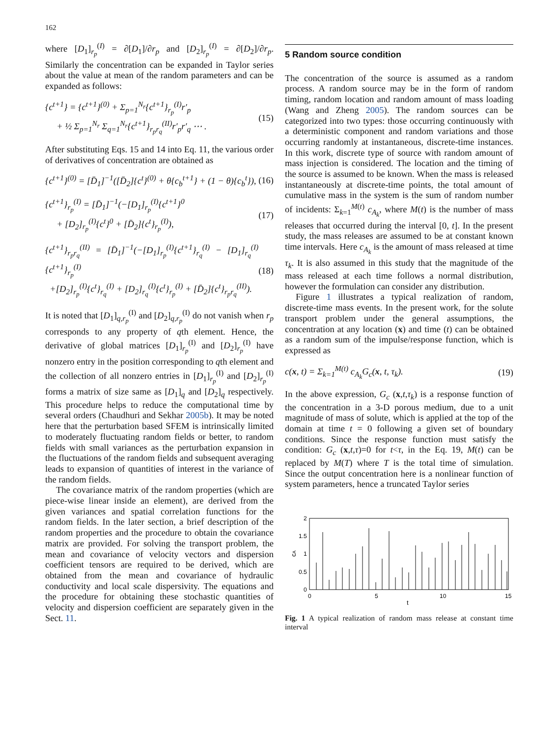162
where [D<sub>1</sub>]<sub>r<sub>p</sub></sub><sup>(I)</sup> = ∂[D<sub>1</sub>]/∂r<sub>p</sub> and [D<sub>2</sub>]<sub>r<sub>p</sub></sub><sup>(I)</sup> = ∂[D<sub>2</sub>]/∂r<sub>p</sub>. Similarly the concentration can be expanded in Taylor series about the value at mean of the random parameters and can be expanded as follows:
{c<sup>t+1</sup>} = {c<sup>t+1</sup>}<sup>(0)</sup> + Σ<sub>p=1</sub><sup>N<sub>r</sub></sup>{c<sup>t+1</sup>}<sub>r<sub>p</sub></sub><sup>(I)</sup>r′<sub>p</sub>
+ ½ Σ<sub>p=1</sub><sup>N<sub>r</sub></sup> Σ<sub>q=1</sub><sup>N<sub>r</sub></sup>{c<sup>t+1</sup>}<sub>r<sub>p</sub>r<sub>q</sub></sub><sup>(II)</sup>r′<sub>p</sub>r′<sub>q</sub> ⋯ .
(15)
After substituting Eqs. 15 and 14 into Eq. 11, the various order of derivatives of concentration are obtained as
{c<sup>t+1</sup>}<sup>(0)</sup> = [D̄<sub>1</sub>]<sup>−1</sup>([D̄<sub>2</sub>]{c<sup>t</sup>}<sup>(0)</sup> + θ{c<sub>b</sub><sup>t+1</sup>} + (1 − θ){c<sub>b</sub><sup>t</sup>}),
(16)
{c<sup>t+1</sup>}<sub>r<sub>p</sub></sub><sup>(I)</sup> = [D̄<sub>1</sub>]<sup>−1</sup>(−[D<sub>1</sub>]<sub>r<sub>p</sub></sub><sup>(I)</sup>{c<sup>t+1</sup>}<sup>0</sup>
+ [D<sub>2</sub>]<sub>r<sub>p</sub></sub><sup>(I)</sup>{c<sup>t</sup>}<sup>0</sup> + [D̄<sub>2</sub>]{c<sup>t</sup>}<sub>r<sub>p</sub></sub><sup>(I)</sup>),
(17)
{c<sup>t+1</sup>}<sub>r<sub>p</sub>r<sub>q</sub></sub><sup>(II)</sup> = [D̄<sub>1</sub>]<sup>−1</sup>(−[D<sub>1</sub>]<sub>r<sub>p</sub></sub><sup>(I)</sup>{c<sup>t+1</sup>}<sub>r<sub>q</sub></sub><sup>(I)</sup> − [D<sub>1</sub>]<sub>r<sub>q</sub></sub><sup>(I)</sup>{c<sup>t+1</sup>}<sub>r<sub>p</sub></sub><sup>(I)</sup>
+[D<sub>2</sub>]<sub>r<sub>p</sub></sub><sup>(I)</sup>{c<sup>t</sup>}<sub>r<sub>q</sub></sub><sup>(I)</sup> + [D<sub>2</sub>]<sub>r<sub>q</sub></sub><sup>(I)</sup>{c<sup>t</sup>}<sub>r<sub>p</sub></sub><sup>(I)</sup> + [D̄<sub>2</sub>]{c<sup>t</sup>}<sub>r<sub>p</sub>r<sub>q</sub></sub><sup>(II)</sup>).
(18)
It is noted that [D<sub>1</sub>]<sub>q,r<sub>p</sub></sub><sup>(I)</sup> and [D<sub>2</sub>]<sub>q,r<sub>p</sub></sub><sup>(I)</sup> do not vanish when r<sub>p</sub> corresponds to any property of qth element. Hence, the derivative of global matrices [D<sub>1</sub>]<sub>r<sub>p</sub></sub><sup>(I)</sup> and [D<sub>2</sub>]<sub>r<sub>p</sub></sub><sup>(I)</sup> have nonzero entry in the position corresponding to qth element and the collection of all nonzero entries in [D<sub>1</sub>]<sub>r<sub>p</sub></sub><sup>(I)</sup> and [D<sub>2</sub>]<sub>r<sub>p</sub></sub><sup>(I)</sup> forms a matrix of size same as [D<sub>1</sub>]<sub>q</sub> and [D<sub>2</sub>]<sub>q</sub> respectively. This procedure helps to reduce the computational time by several orders (Chaudhuri and Sekhar 2005b). It may be noted here that the perturbation based SFEM is intrinsically limited to moderately fluctuating random fields or better, to random fields with small variances as the perturbation expansion in the fluctuations of the random fields and subsequent averaging leads to expansion of quantities of interest in the variance of the random fields.
The covariance matrix of the random properties (which are piece-wise linear inside an element), are derived from the given variances and spatial correlation functions for the random fields. In the later section, a brief description of the random properties and the procedure to obtain the covariance matrix are provided. For solving the transport problem, the mean and covariance of velocity vectors and dispersion coefficient tensors are required to be derived, which are obtained from the mean and covariance of hydraulic conductivity and local scale dispersivity. The equations and the procedure for obtaining these stochastic quantities of velocity and dispersion coefficient are separately given in the Sect. 11.
5 Random source condition
The concentration of the source is assumed as a random process. A random source may be in the form of random timing, random location and random amount of mass loading (Wang and Zheng 2005). The random sources can be categorized into two types: those occurring continuously with a deterministic component and random variations and those occurring randomly at instantaneous, discrete-time instances. In this work, discrete type of source with random amount of mass injection is considered. The location and the timing of the source is assumed to be known. When the mass is released instantaneously at discrete-time points, the total amount of cumulative mass in the system is the sum of random number of incidents: Σ<sub>k=1</sub><sup>M(t)</sup> c<sub>A<sub>k</sub></sub>, where M(t) is the number of mass releases that occurred during the interval [0, t]. In the present study, the mass releases are assumed to be at constant known time intervals. Here c<sub>A<sub>k</sub></sub> is the amount of mass released at time τ<sub>k</sub>. It is also assumed in this study that the magnitude of the mass released at each time follows a normal distribution, however the formulation can consider any distribution.
Figure 1 illustrates a typical realization of random, discrete-time mass events. In the present work, for the solute transport problem under the general assumptions, the concentration at any location (x) and time (t) can be obtained as a random sum of the impulse/response function, which is expressed as
c(x, t) = Σ<sub>k=1</sub><sup>M(t)</sup> c<sub>A<sub>k</sub></sub>G<sub>c</sub>(x, t, τ<sub>k</sub>).
(19)
In the above expression, G<sub>c</sub> (x,t,τ<sub>k</sub>) is a response function of the concentration in a 3-D porous medium, due to a unit magnitude of mass of solute, which is applied at the top of the domain at time t = 0 following a given set of boundary conditions. Since the response function must satisfy the condition: G<sub>c</sub> (x,t,τ)=0 for t<τ, in the Eq. 19, M(t) can be replaced by M(T) where T is the total time of simulation. Since the output concentration here is a nonlinear function of system parameters, hence a truncated Taylor series
2
1.5
1
0.5
0
0
5
10
15
t
cA
Fig. 1 A typical realization of random mass release at constant time interval